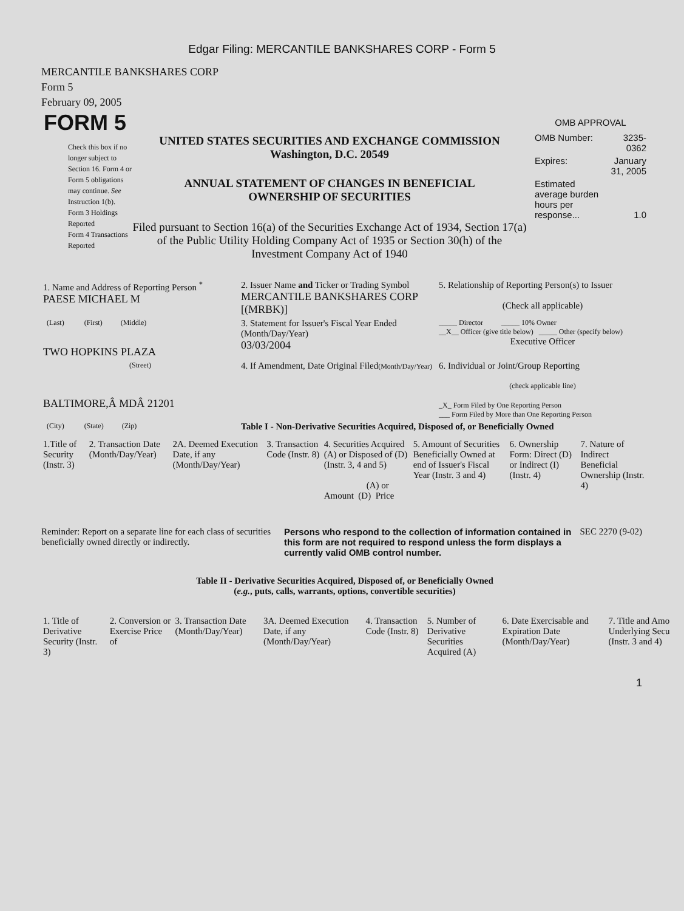Edgar Filing: MERCANTILE BANKSHARES CORP - Form 5
MERCANTILE BANKSHARES CORP
Form 5
February 09, 2005
FORM 5
Check this box if no longer subject to Section 16. Form 4 or Form 5 obligations may continue. See Instruction 1(b).
Form 3 Holdings Reported
Form 4 Transactions Reported
UNITED STATES SECURITIES AND EXCHANGE COMMISSION
Washington, D.C. 20549
ANNUAL STATEMENT OF CHANGES IN BENEFICIAL
OWNERSHIP OF SECURITIES
Filed pursuant to Section 16(a) of the Securities Exchange Act of 1934, Section 17(a) of the Public Utility Holding Company Act of 1935 or Section 30(h) of the Investment Company Act of 1940
OMB APPROVAL
| OMB Number: | 3235-0362 |
| Expires: | January 31, 2005 |
| Estimated average burden hours per response... | 1.0 |
| 1. Name and Address of Reporting Person <sup>*</sup> PAESE MICHAEL M | 2. Issuer Name and Ticker or Trading Symbol MERCANTILE BANKSHARES CORP [(MRBK)] | 5. Relationship of Reporting Person(s) to Issuer (Check all applicable) |
| (Last) (First) (Middle) TWO HOPKINS PLAZA | 3. Statement for Issuer's Fiscal Year Ended (Month/Day/Year) 03/03/2004 | _____ Director _____ 10% Owner __X__ Officer (give title below) _____ Other (specify below) Executive Officer |
| (Street) BALTIMORE,Â MDÂ 21201 | 4. If Amendment, Date Original Filed (Month/Day/Year) | 6. Individual or Joint/Group Reporting (check applicable line) _X_ Form Filed by One Reporting Person ___ Form Filed by More than One Reporting Person |
| (City) (State) (Zip) | Table I - Non-Derivative Securities Acquired, Disposed of, or Beneficially Owned | |
| 1.Title of Security (Instr. 3) | 2. Transaction Date (Month/Day/Year) | 2A. Deemed Execution Date, if any (Month/Day/Year) | 3. Transaction Code (Instr. 8) | 4. Securities Acquired (A) or Disposed of (D) (Instr. 3, 4 and 5) (A) or Amount (D) Price | 5. Amount of Securities Beneficially Owned at end of Issuer's Fiscal Year (Instr. 3 and 4) | 6. Ownership Form: Direct (D) or Indirect (I) (Instr. 4) | 7. Nature of Indirect Beneficial Ownership (Instr. 4) |
| --- | --- | --- | --- | --- | --- | --- | --- |
Reminder: Report on a separate line for each class of securities beneficially owned directly or indirectly.
Persons who respond to the collection of information contained in this form are not required to respond unless the form displays a currently valid OMB control number.
SEC 2270 (9-02)
Table II - Derivative Securities Acquired, Disposed of, or Beneficially Owned
(e.g., puts, calls, warrants, options, convertible securities)
| 1. Title of Derivative Security (Instr. 3) | 2. Conversion or Exercise Price of | 3. Transaction Date (Month/Day/Year) | 3A. Deemed Execution Date, if any (Month/Day/Year) | 4. Transaction Code (Instr. 8) | 5. Number of Derivative Securities Acquired (A) | 6. Date Exercisable and Expiration Date (Month/Day/Year) | 7. Title and Amo Underlying Secu (Instr. 3 and 4) |
| --- | --- | --- | --- | --- | --- | --- | --- |
1